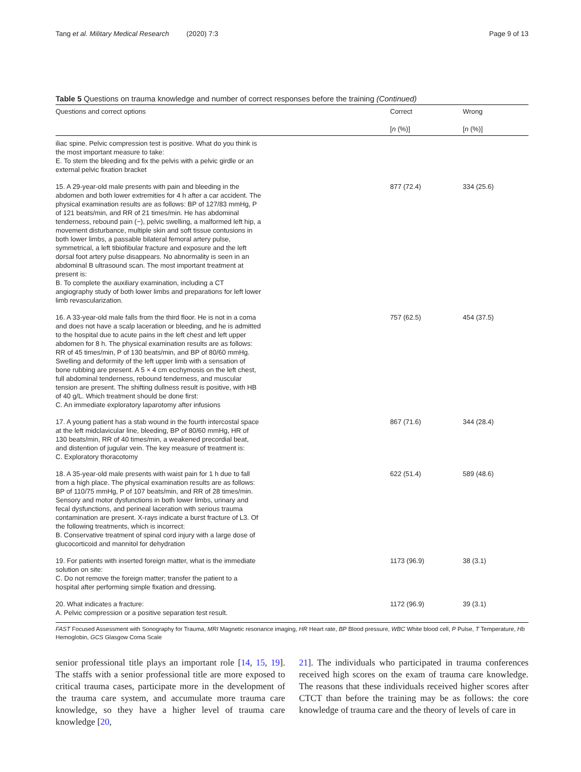Tang et al. Military Medical Research (2020) 7:3 Page 9 of 13
Table 5 Questions on trauma knowledge and number of correct responses before the training (Continued)
| Questions and correct options | | Correct [ n (%)] | Wrong [ n (%)] |
| --- | --- | --- | --- |
| iliac spine. Pelvic compression test is positive. What do you think is the most important measure to take: E. To stem the bleeding and fix the pelvis with a pelvic girdle or an external pelvic fixation bracket | | | |
| 15. A 29-year-old male presents with pain and bleeding in the abdomen and both lower extremities for 4 h after a car accident. The physical examination results are as follows: BP of 127/83 mmHg, P of 121 beats/min, and RR of 21 times/min. He has abdominal tenderness, rebound pain (−), pelvic swelling, a malformed left hip, a movement disturbance, multiple skin and soft tissue contusions in both lower limbs, a passable bilateral femoral artery pulse, symmetrical, a left tibiofibular fracture and exposure and the left dorsal foot artery pulse disappears. No abnormality is seen in an abdominal B ultrasound scan. The most important treatment at present is: B. To complete the auxiliary examination, including a CT angiography study of both lower limbs and preparations for left lower limb revascularization. | | 877 (72.4) | 334 (25.6) |
| 16. A 33-year-old male falls from the third floor. He is not in a coma and does not have a scalp laceration or bleeding, and he is admitted to the hospital due to acute pains in the left chest and left upper abdomen for 8 h. The physical examination results are as follows: RR of 45 times/min, P of 130 beats/min, and BP of 80/60 mmHg. Swelling and deformity of the left upper limb with a sensation of bone rubbing are present. A 5 × 4 cm ecchymosis on the left chest, full abdominal tenderness, rebound tenderness, and muscular tension are present. The shifting dullness result is positive, with HB of 40 g/L. Which treatment should be done first: C. An immediate exploratory laparotomy after infusions | | 757 (62.5) | 454 (37.5) |
| 17. A young patient has a stab wound in the fourth intercostal space at the left midclavicular line, bleeding, BP of 80/60 mmHg, HR of 130 beats/min, RR of 40 times/min, a weakened precordial beat, and distention of jugular vein. The key measure of treatment is: C. Exploratory thoracotomy | | 867 (71.6) | 344 (28.4) |
| 18. A 35-year-old male presents with waist pain for 1 h due to fall from a high place. The physical examination results are as follows: BP of 110/75 mmHg, P of 107 beats/min, and RR of 28 times/min. Sensory and motor dysfunctions in both lower limbs, urinary and fecal dysfunctions, and perineal laceration with serious trauma contamination are present. X-rays indicate a burst fracture of L3. Of the following treatments, which is incorrect: B. Conservative treatment of spinal cord injury with a large dose of glucocorticoid and mannitol for dehydration | | 622 (51.4) | 589 (48.6) |
| 19. For patients with inserted foreign matter, what is the immediate solution on site: C. Do not remove the foreign matter; transfer the patient to a hospital after performing simple fixation and dressing. | | 1173 (96.9) | 38 (3.1) |
| 20. What indicates a fracture: A. Pelvic compression or a positive separation test result. | | 1172 (96.9) | 39 (3.1) |
FAST Focused Assessment with Sonography for Trauma, MRI Magnetic resonance imaging, HR Heart rate, BP Blood pressure, WBC White blood cell, P Pulse, T Temperature, Hb Hemoglobin, GCS Glasgow Coma Scale
senior professional title plays an important role [14, 15, 19]. The staffs with a senior professional title are more exposed to critical trauma cases, participate more in the development of the trauma care system, and accumulate more trauma care knowledge, so they have a higher level of trauma care knowledge [20,
21]. The individuals who participated in trauma conferences received high scores on the exam of trauma care knowledge. The reasons that these individuals received higher scores after CTCT than before the training may be as follows: the core knowledge of trauma care and the theory of levels of care in